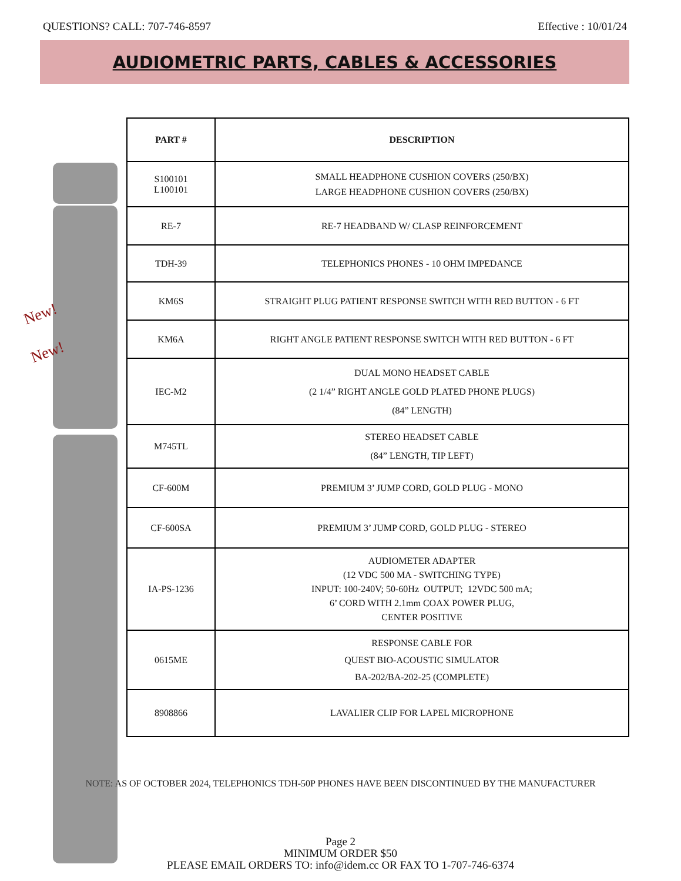QUESTIONS? CALL: 707-746-8597 Effective : 10/01/24
AUDIOMETRIC PARTS, CABLES & ACCESSORIES
New!
New!
| PART # | DESCRIPTION |
| --- | --- |
| S100101 L100101 | SMALL HEADPHONE CUSHION COVERS (250/BX) LARGE HEADPHONE CUSHION COVERS (250/BX) |
| RE-7 | RE-7 HEADBAND W/ CLASP REINFORCEMENT |
| TDH-39 | TELEPHONICS PHONES - 10 OHM IMPEDANCE |
| KM6S | STRAIGHT PLUG PATIENT RESPONSE SWITCH WITH RED BUTTON - 6 FT |
| KM6A | RIGHT ANGLE PATIENT RESPONSE SWITCH WITH RED BUTTON - 6 FT |
| IEC-M2 | DUAL MONO HEADSET CABLE (2 1/4” RIGHT ANGLE GOLD PLATED PHONE PLUGS) (84” LENGTH) |
| M745TL | STEREO HEADSET CABLE (84” LENGTH, TIP LEFT) |
| CF-600M | PREMIUM 3’ JUMP CORD, GOLD PLUG - MONO |
| CF-600SA | PREMIUM 3’ JUMP CORD, GOLD PLUG - STEREO |
| IA-PS-1236 | AUDIOMETER ADAPTER (12 VDC 500 MA - SWITCHING TYPE) INPUT: 100-240V; 50-60Hz OUTPUT; 12VDC 500 mA; 6’ CORD WITH 2.1mm COAX POWER PLUG, CENTER POSITIVE |
| 0615ME | RESPONSE CABLE FOR QUEST BIO-ACOUSTIC SIMULATOR BA-202/BA-202-25 (COMPLETE) |
| 8908866 | LAVALIER CLIP FOR LAPEL MICROPHONE |
NOTE: AS OF OCTOBER 2024, TELEPHONICS TDH-50P PHONES HAVE BEEN DISCONTINUED BY THE MANUFACTURER
Page 2
MINIMUM ORDER $50
PLEASE EMAIL ORDERS TO: info@idem.cc OR FAX TO 1-707-746-6374